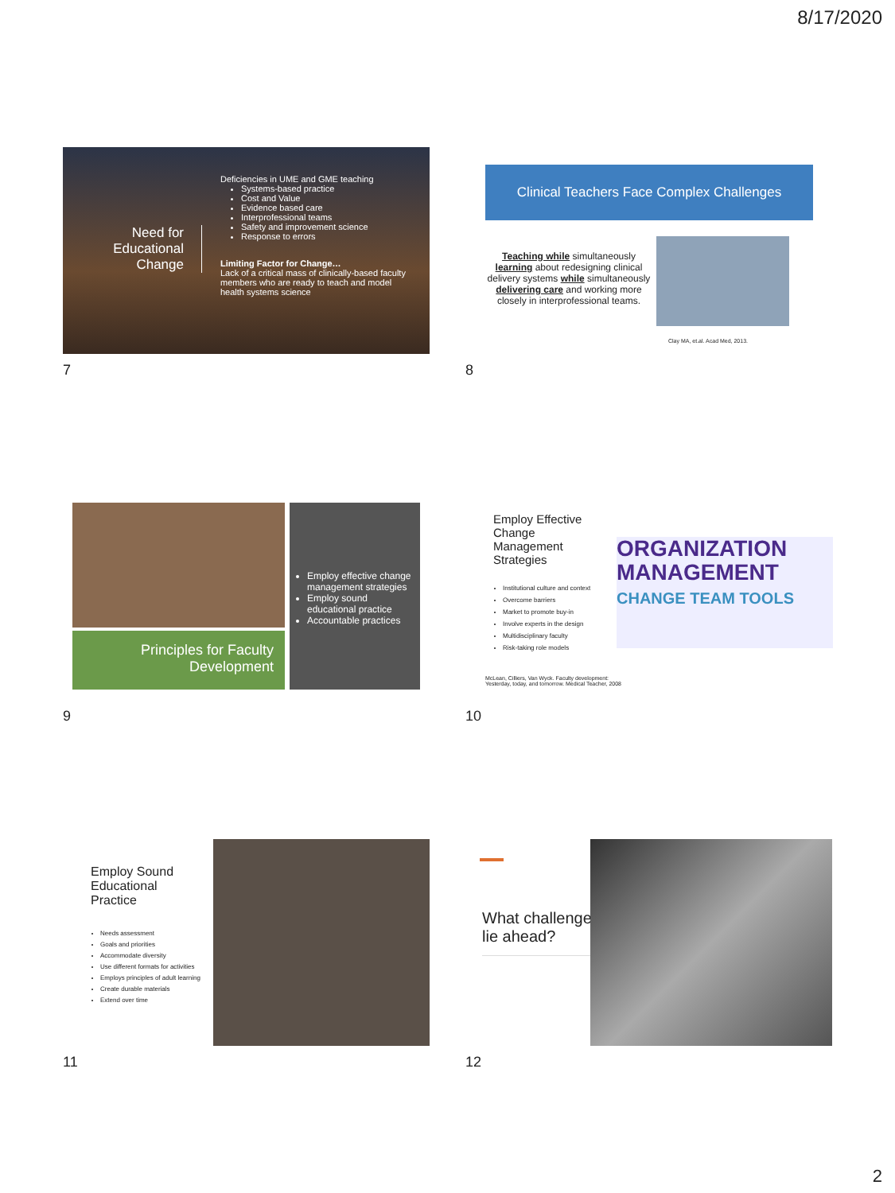8/17/2020
Need for Educational Change
Deficiencies in UME and GME teaching
Systems-based practice
Cost and Value
Evidence based care
Interprofessional teams
Safety and improvement science
Response to errors
Limiting Factor for Change…
Lack of a critical mass of clinically-based faculty members who are ready to teach and model health systems science
7
Clinical Teachers Face Complex Challenges
Teaching while simultaneously learning about redesigning clinical delivery systems while simultaneously delivering care and working more closely in interprofessional teams.
Clay MA, et.al. Acad Med, 2013.
8
Principles for Faculty Development
Employ effective change management strategies
Employ sound educational practice
Accountable practices
9
Employ Effective Change Management Strategies
Institutional culture and context
Overcome barriers
Market to promote buy-in
Involve experts in the design
Multidisciplinary faculty
Risk-taking role models
ORGANIZATION
MANAGEMENT
CHANGE TEAM TOOLS
McLean, Cilliers, Van Wyck. Faculty development:
Yesterday, today, and tomorrow. Medical Teacher, 2008
10
Employ Sound Educational Practice
Needs assessment
Goals and priorities
Accommodate diversity
Use different formats for activities
Employs principles of adult learning
Create durable materials
Extend over time
11
What challenges lie ahead?
12
2